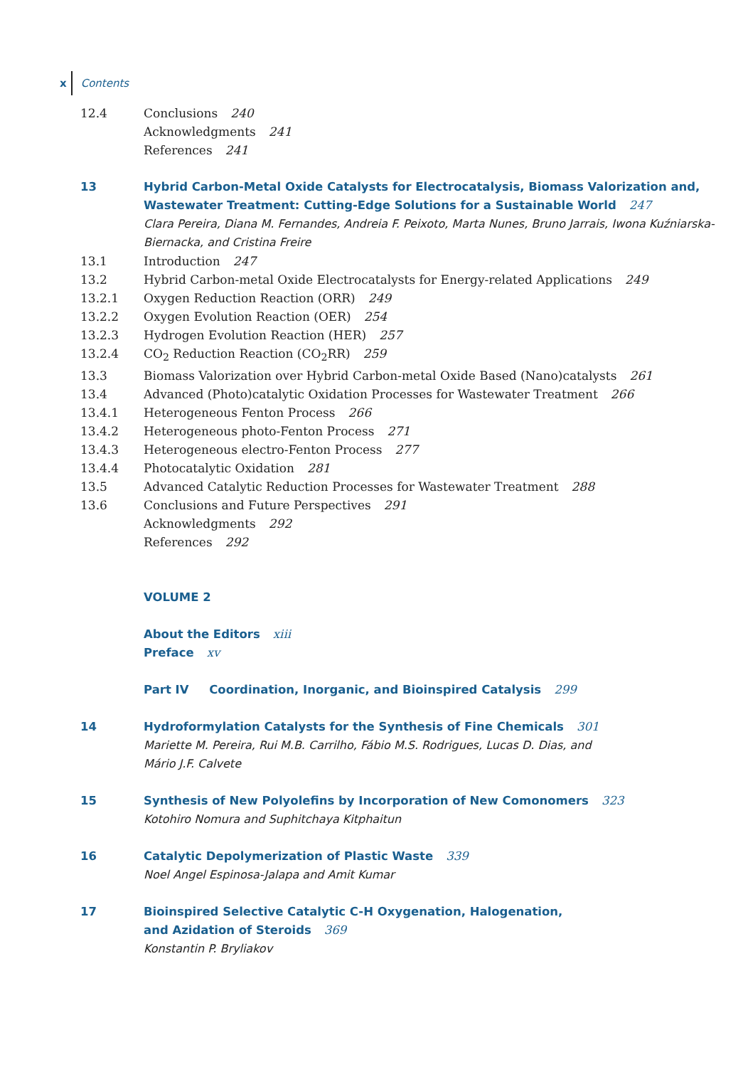x Contents
12.4 Conclusions 240
Acknowledgments 241
References 241
13 Hybrid Carbon-Metal Oxide Catalysts for Electrocatalysis, Biomass Valorization and, Wastewater Treatment: Cutting-Edge Solutions for a Sustainable World 247
Clara Pereira, Diana M. Fernandes, Andreia F. Peixoto, Marta Nunes, Bruno Jarrais, Iwona Kuźniarska-Biernacka, and Cristina Freire
13.1 Introduction 247
13.2 Hybrid Carbon-metal Oxide Electrocatalysts for Energy-related Applications 249
13.2.1 Oxygen Reduction Reaction (ORR) 249
13.2.2 Oxygen Evolution Reaction (OER) 254
13.2.3 Hydrogen Evolution Reaction (HER) 257
13.2.4 CO<sub>2</sub> Reduction Reaction (CO<sub>2</sub>RR) 259
13.3 Biomass Valorization over Hybrid Carbon-metal Oxide Based (Nano)catalysts 261
13.4 Advanced (Photo)catalytic Oxidation Processes for Wastewater Treatment 266
13.4.1 Heterogeneous Fenton Process 266
13.4.2 Heterogeneous photo-Fenton Process 271
13.4.3 Heterogeneous electro-Fenton Process 277
13.4.4 Photocatalytic Oxidation 281
13.5 Advanced Catalytic Reduction Processes for Wastewater Treatment 288
13.6 Conclusions and Future Perspectives 291
Acknowledgments 292
References 292
VOLUME 2
About the Editors xiii
Preface xv
Part IV Coordination, Inorganic, and Bioinspired Catalysis 299
14 Hydroformylation Catalysts for the Synthesis of Fine Chemicals 301
Mariette M. Pereira, Rui M.B. Carrilho, Fábio M.S. Rodrigues, Lucas D. Dias, and
Mário J.F. Calvete
15 Synthesis of New Polyolefins by Incorporation of New Comonomers 323
Kotohiro Nomura and Suphitchaya Kitphaitun
16 Catalytic Depolymerization of Plastic Waste 339
Noel Angel Espinosa-Jalapa and Amit Kumar
17 Bioinspired Selective Catalytic C-H Oxygenation, Halogenation,
and Azidation of Steroids 369
Konstantin P. Bryliakov